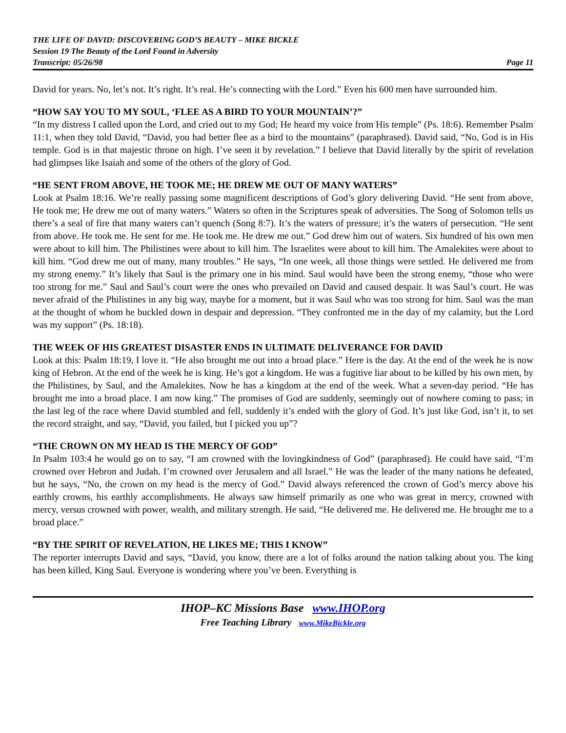THE LIFE OF DAVID: DISCOVERING GOD’S BEAUTY – MIKE BICKLE
Session 19 The Beauty of the Lord Found in Adversity
Transcript: 05/26/98 Page 11
David for years. No, let’s not. It’s right. It’s real. He’s connecting with the Lord.” Even his 600 men have surrounded him.
“HOW SAY YOU TO MY SOUL, ‘FLEE AS A BIRD TO YOUR MOUNTAIN’?”
“In my distress I called upon the Lord, and cried out to my God; He heard my voice from His temple” (Ps. 18:6). Remember Psalm 11:1, when they told David, “David, you had better flee as a bird to the mountains” (paraphrased). David said, “No, God is in His temple. God is in that majestic throne on high. I’ve seen it by revelation.” I believe that David literally by the spirit of revelation had glimpses like Isaiah and some of the others of the glory of God.
“HE SENT FROM ABOVE, HE TOOK ME; HE DREW ME OUT OF MANY WATERS”
Look at Psalm 18:16. We’re really passing some magnificent descriptions of God’s glory delivering David. “He sent from above, He took me; He drew me out of many waters.” Waters so often in the Scriptures speak of adversities. The Song of Solomon tells us there’s a seal of fire that many waters can’t quench (Song 8:7). It’s the waters of pressure; it’s the waters of persecution. “He sent from above. He took me. He sent for me. He took me. He drew me out.” God drew him out of waters. Six hundred of his own men were about to kill him. The Philistines were about to kill him. The Israelites were about to kill him. The Amalekites were about to kill him. “God drew me out of many, many troubles.” He says, “In one week, all those things were settled. He delivered me from my strong enemy.” It’s likely that Saul is the primary one in his mind. Saul would have been the strong enemy, “those who were too strong for me.” Saul and Saul’s court were the ones who prevailed on David and caused despair. It was Saul’s court. He was never afraid of the Philistines in any big way, maybe for a moment, but it was Saul who was too strong for him. Saul was the man at the thought of whom he buckled down in despair and depression. “They confronted me in the day of my calamity, but the Lord was my support” (Ps. 18:18).
THE WEEK OF HIS GREATEST DISASTER ENDS IN ULTIMATE DELIVERANCE FOR DAVID
Look at this: Psalm 18:19, I love it. “He also brought me out into a broad place.” Here is the day. At the end of the week he is now king of Hebron. At the end of the week he is king. He’s got a kingdom. He was a fugitive liar about to be killed by his own men, by the Philistines, by Saul, and the Amalekites. Now he has a kingdom at the end of the week. What a seven-day period. “He has brought me into a broad place. I am now king.” The promises of God are suddenly, seemingly out of nowhere coming to pass; in the last leg of the race where David stumbled and fell, suddenly it’s ended with the glory of God. It’s just like God, isn’t it, to set the record straight, and say, “David, you failed, but I picked you up”?
“THE CROWN ON MY HEAD IS THE MERCY OF GOD”
In Psalm 103:4 he would go on to say, “I am crowned with the lovingkindness of God” (paraphrased). He could have said, “I’m crowned over Hebron and Judah. I’m crowned over Jerusalem and all Israel.” He was the leader of the many nations he defeated, but he says, “No, the crown on my head is the mercy of God.” David always referenced the crown of God’s mercy above his earthly crowns, his earthly accomplishments. He always saw himself primarily as one who was great in mercy, crowned with mercy, versus crowned with power, wealth, and military strength. He said, “He delivered me. He delivered me. He brought me to a broad place.”
“BY THE SPIRIT OF REVELATION, HE LIKES ME; THIS I KNOW”
The reporter interrupts David and says, “David, you know, there are a lot of folks around the nation talking about you. The king has been killed, King Saul. Everyone is wondering where you’ve been. Everything is
IHOP–KC Missions Base www.IHOP.org
Free Teaching Library www.MikeBickle.org